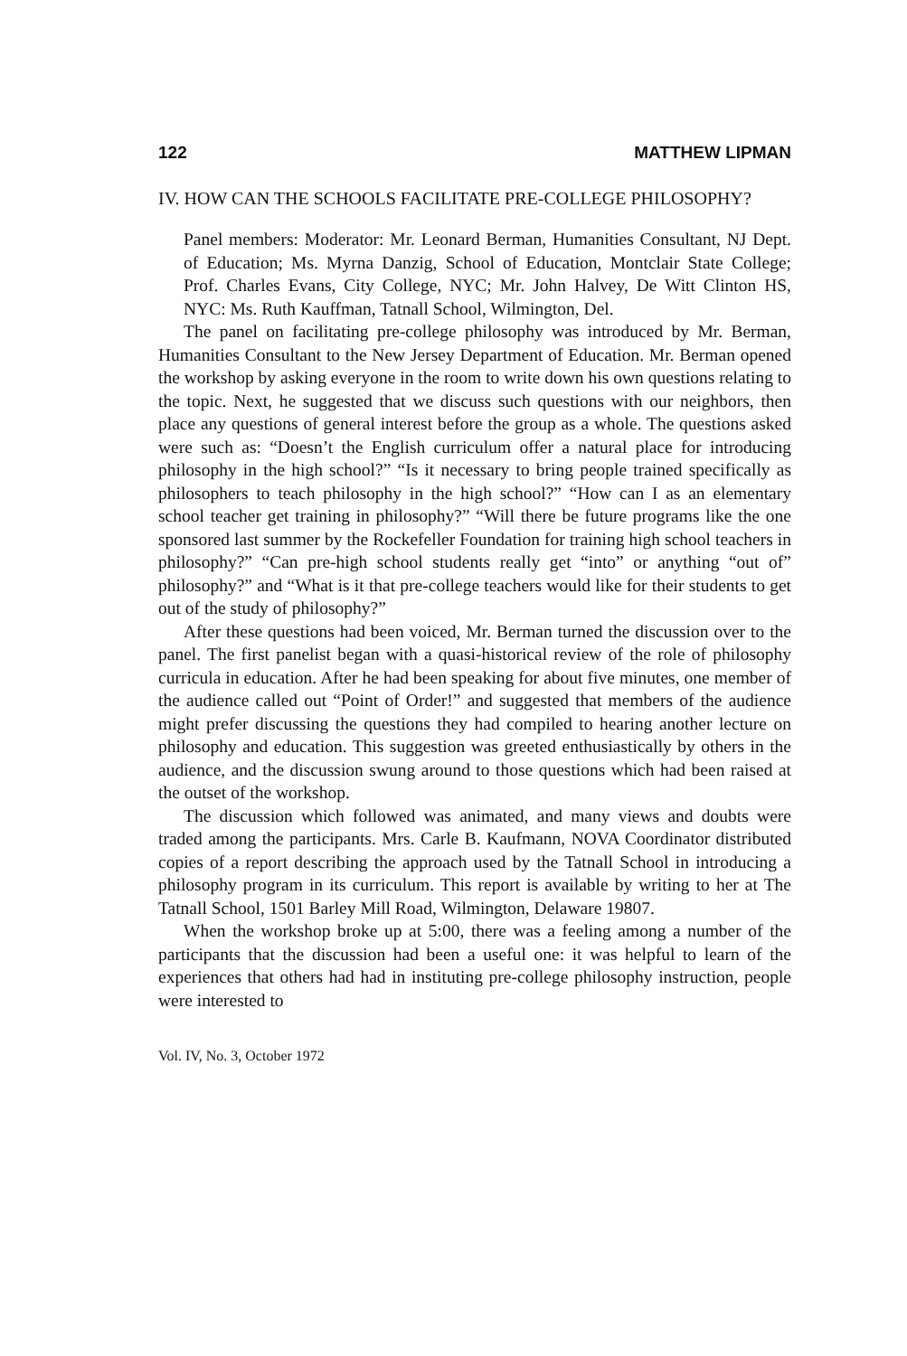122 MATTHEW LIPMAN
IV. HOW CAN THE SCHOOLS FACILITATE PRE-COLLEGE PHILOSOPHY?
Panel members: Moderator: Mr. Leonard Berman, Humanities Consultant, NJ Dept. of Education; Ms. Myrna Danzig, School of Education, Montclair State College; Prof. Charles Evans, City College, NYC; Mr. John Halvey, De Witt Clinton HS, NYC: Ms. Ruth Kauffman, Tatnall School, Wilmington, Del.
The panel on facilitating pre-college philosophy was introduced by Mr. Berman, Humanities Consultant to the New Jersey Department of Education. Mr. Berman opened the workshop by asking everyone in the room to write down his own questions relating to the topic. Next, he suggested that we discuss such questions with our neighbors, then place any questions of general interest before the group as a whole. The questions asked were such as: “Doesn’t the English curriculum offer a natural place for introducing philosophy in the high school?” “Is it necessary to bring people trained specifically as philosophers to teach philosophy in the high school?” “How can I as an elementary school teacher get training in philosophy?” “Will there be future programs like the one sponsored last summer by the Rockefeller Foundation for training high school teachers in philosophy?” “Can pre-high school students really get “into” or anything “out of” philosophy?” and “What is it that pre-college teachers would like for their students to get out of the study of philosophy?”
After these questions had been voiced, Mr. Berman turned the discussion over to the panel. The first panelist began with a quasi-historical review of the role of philosophy curricula in education. After he had been speaking for about five minutes, one member of the audience called out “Point of Order!” and suggested that members of the audience might prefer discussing the questions they had compiled to hearing another lecture on philosophy and education. This suggestion was greeted enthusiastically by others in the audience, and the discussion swung around to those questions which had been raised at the outset of the workshop.
The discussion which followed was animated, and many views and doubts were traded among the participants. Mrs. Carle B. Kaufmann, NOVA Coordinator distributed copies of a report describing the approach used by the Tatnall School in introducing a philosophy program in its curriculum. This report is available by writing to her at The Tatnall School, 1501 Barley Mill Road, Wilmington, Delaware 19807.
When the workshop broke up at 5:00, there was a feeling among a number of the participants that the discussion had been a useful one: it was helpful to learn of the experiences that others had had in instituting pre-college philosophy instruction, people were interested to
Vol. IV, No. 3, October 1972